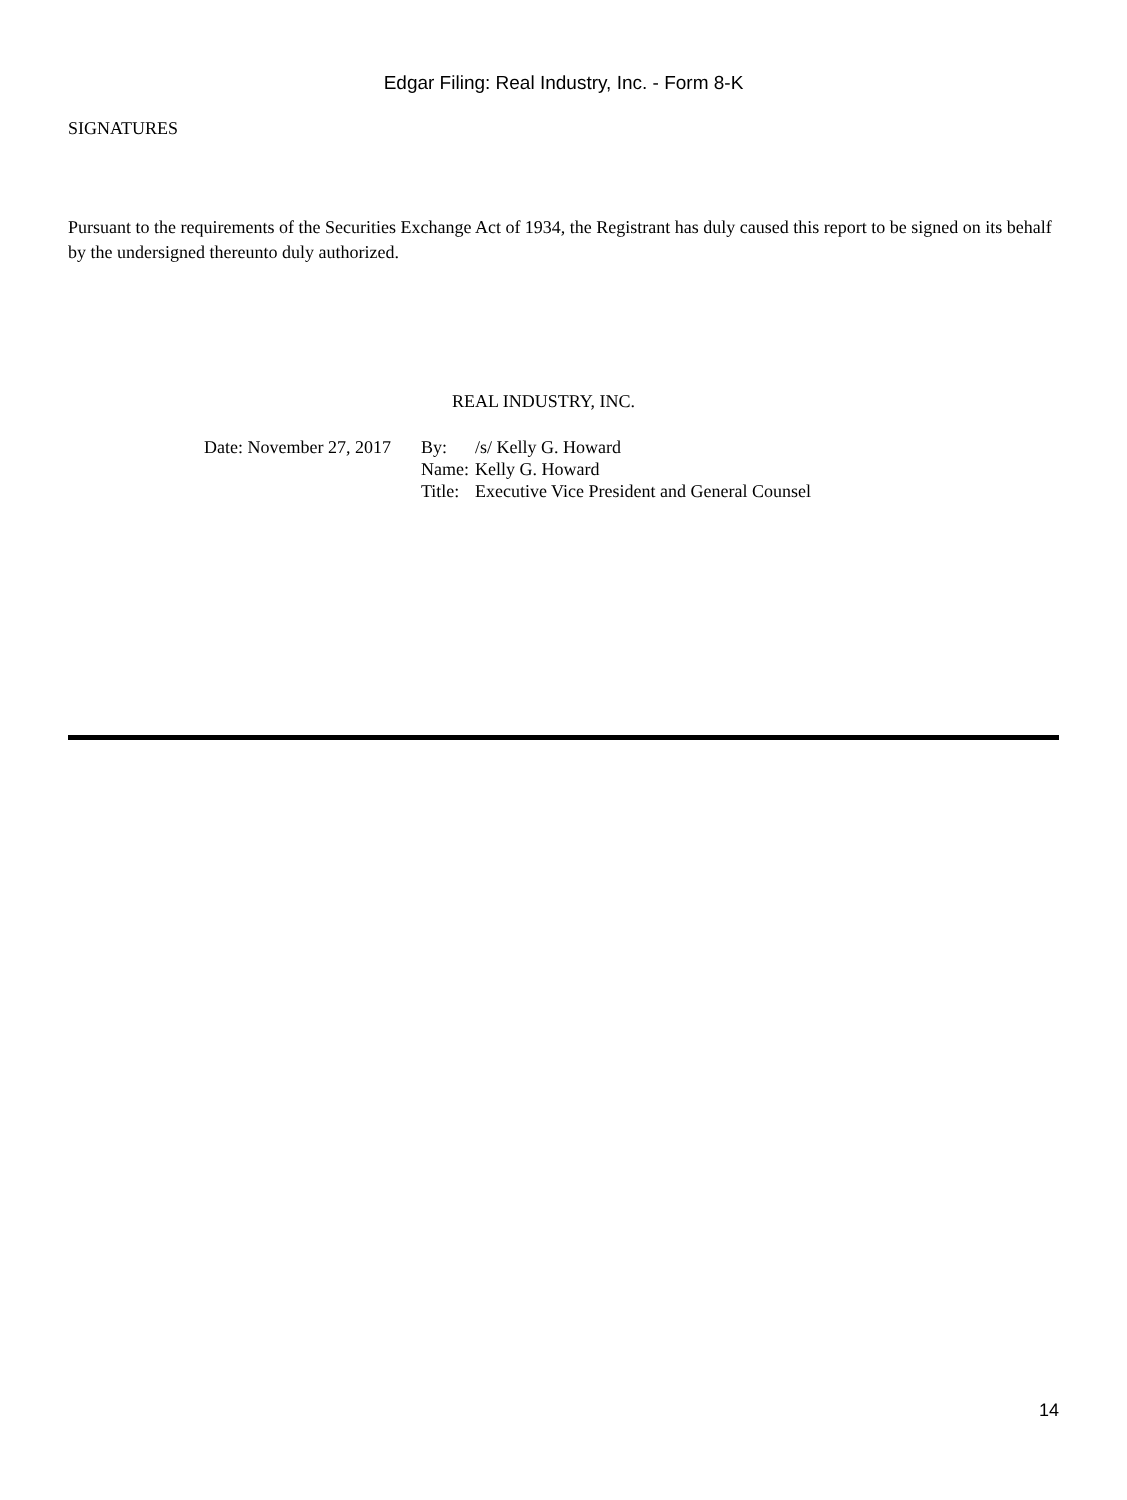Edgar Filing: Real Industry, Inc. - Form 8-K
SIGNATURES
Pursuant to the requirements of the Securities Exchange Act of 1934, the Registrant has duly caused this report to be signed on its behalf by the undersigned thereunto duly authorized.
REAL INDUSTRY, INC.
| Date: November 27, 2017 | By: | /s/ Kelly G. Howard |
| | Name: | Kelly G. Howard |
| | Title: | Executive Vice President and General Counsel |
14